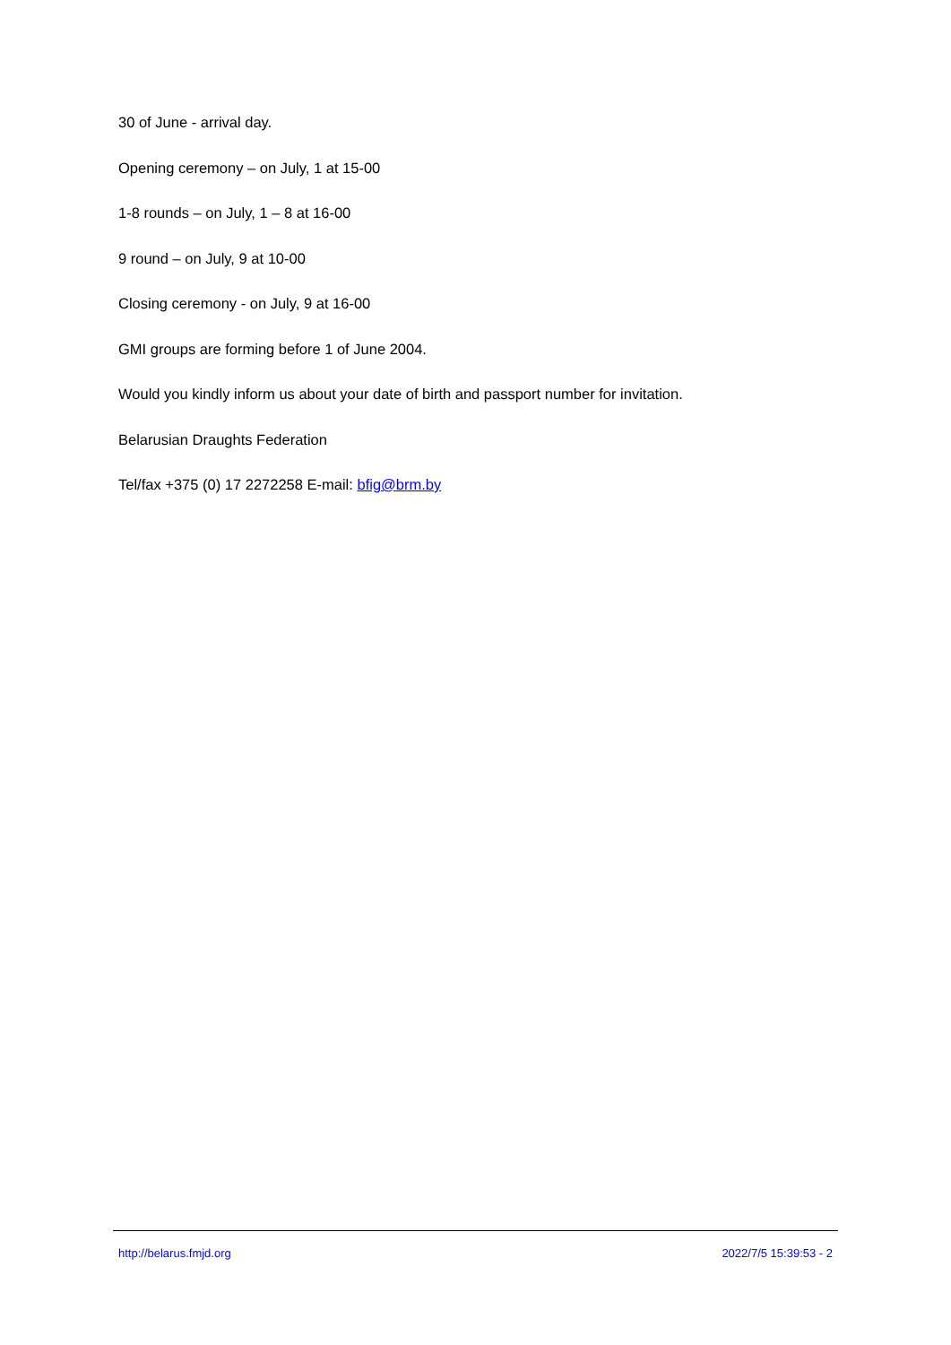30 of June - arrival day.
Opening ceremony – on July, 1 at 15-00
1-8 rounds – on July, 1 – 8 at 16-00
9 round – on July, 9 at 10-00
Closing ceremony - on July, 9 at 16-00
GMI groups are forming before 1 of June 2004.
Would you kindly inform us about your date of birth and passport number for invitation.
Belarusian Draughts Federation
Tel/fax +375 (0) 17 2272258 E-mail: bfig@brm.by
http://belarus.fmjd.org 2022/7/5 15:39:53 - 2